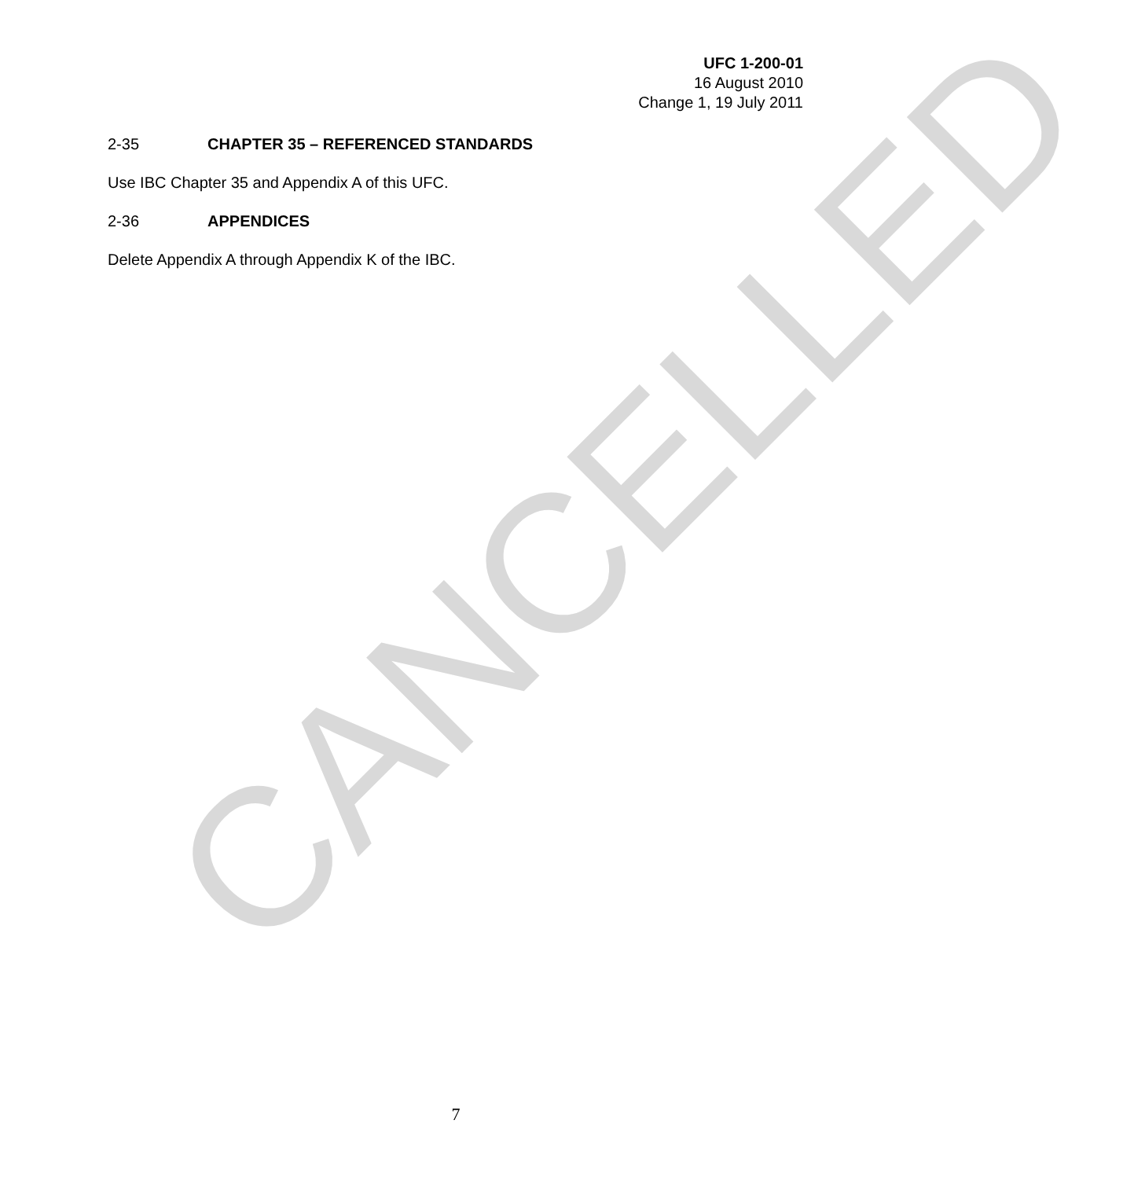CANCELLED
UFC 1-200-01
16 August 2010
Change 1, 19 July 2011
2-35 CHAPTER 35 – REFERENCED STANDARDS
Use IBC Chapter 35 and Appendix A of this UFC.
2-36 APPENDICES
Delete Appendix A through Appendix K of the IBC.
7